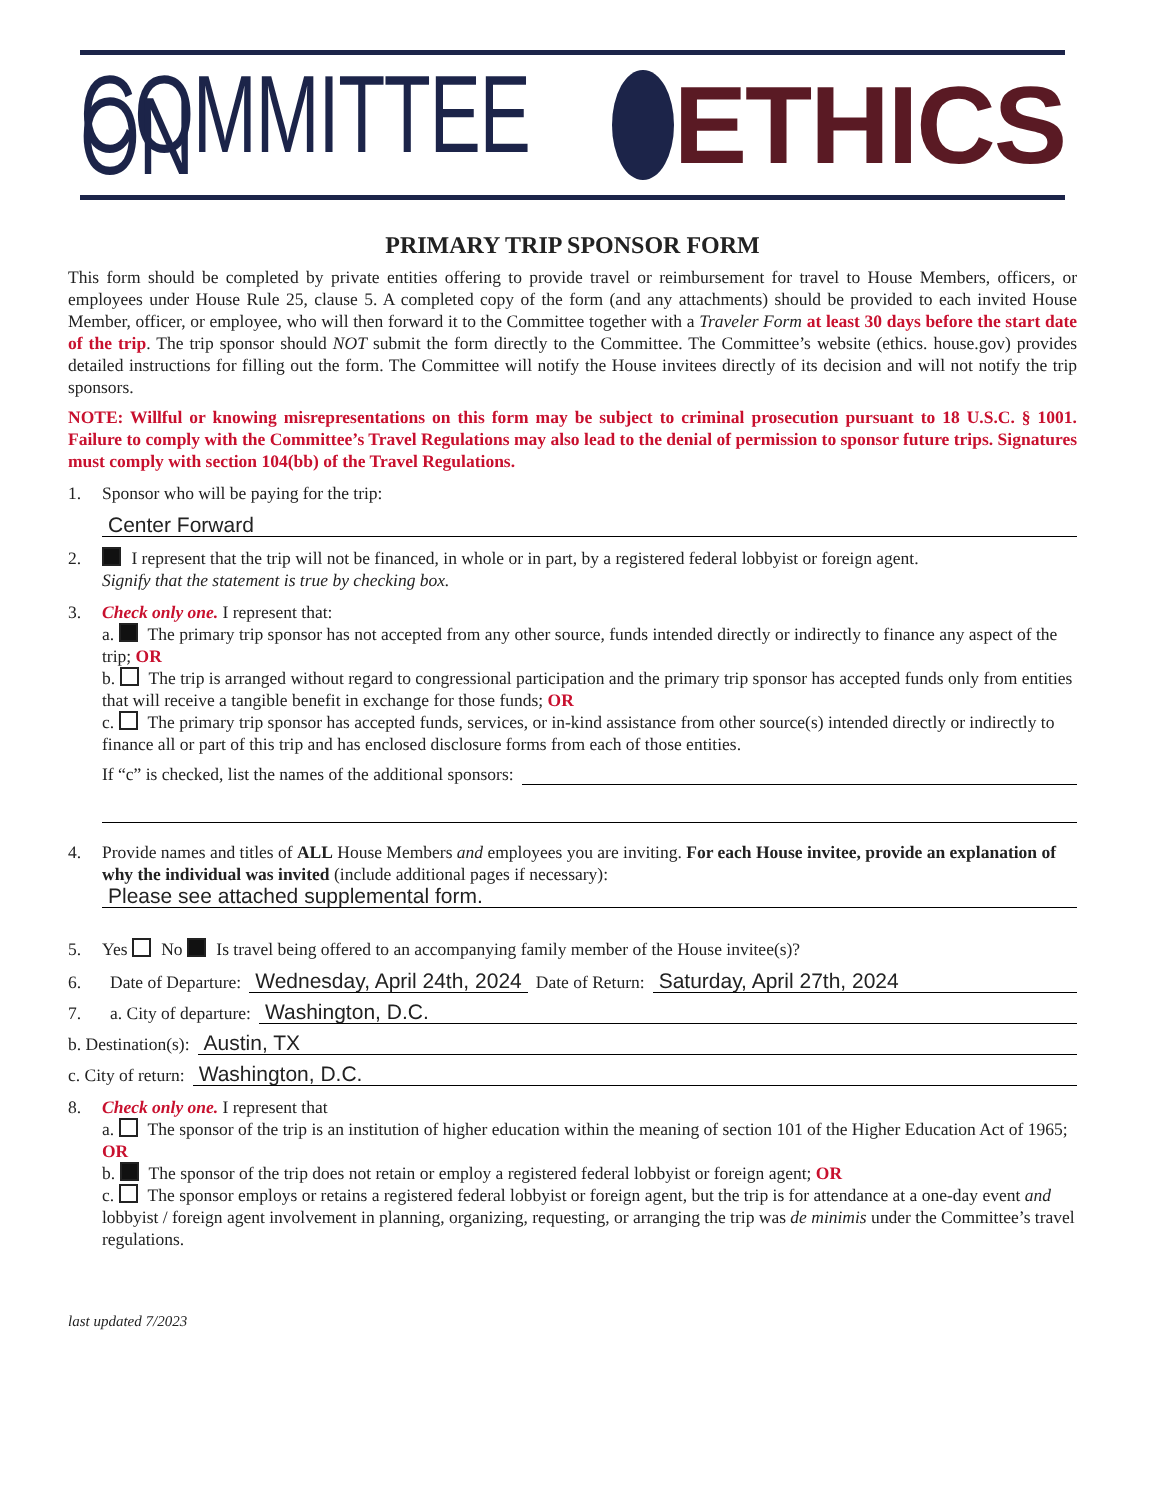COMMITTEE ON ETHICS
PRIMARY TRIP SPONSOR FORM
This form should be completed by private entities offering to provide travel or reimbursement for travel to House Members, officers, or employees under House Rule 25, clause 5. A completed copy of the form (and any attachments) should be provided to each invited House Member, officer, or employee, who will then forward it to the Committee together with a Traveler Form at least 30 days before the start date of the trip. The trip sponsor should NOT submit the form directly to the Committee. The Committee’s website (ethics. house.gov) provides detailed instructions for filling out the form. The Committee will notify the House invitees directly of its decision and will not notify the trip sponsors.
NOTE: Willful or knowing misrepresentations on this form may be subject to criminal prosecution pursuant to 18 U.S.C. § 1001. Failure to comply with the Committee’s Travel Regulations may also lead to the denial of permission to sponsor future trips. Signatures must comply with section 104(bb) of the Travel Regulations.
1. Sponsor who will be paying for the trip:
Center Forward
2. I represent that the trip will not be financed, in whole or in part, by a registered federal lobbyist or foreign agent.
Signify that the statement is true by checking box.
3. Check only one. I represent that:
a. The primary trip sponsor has not accepted from any other source, funds intended directly or indirectly to finance any aspect of the trip; OR
b. The trip is arranged without regard to congressional participation and the primary trip sponsor has accepted funds only from entities that will receive a tangible benefit in exchange for those funds; OR
c. The primary trip sponsor has accepted funds, services, or in-kind assistance from other source(s) intended directly or indirectly to finance all or part of this trip and has enclosed disclosure forms from each of those entities.
If “c” is checked, list the names of the additional sponsors:
4. Provide names and titles of ALL House Members and employees you are inviting. For each House invitee, provide an explanation of why the individual was invited (include additional pages if necessary):
Please see attached supplemental form.
5. Yes No Is travel being offered to an accompanying family member of the House invitee(s)?
6. Date of Departure: Wednesday, April 24th, 2024 Date of Return: Saturday, April 27th, 2024
7. a. City of departure: Washington, D.C.
b. Destination(s): Austin, TX
c. City of return: Washington, D.C.
8. Check only one. I represent that
a. The sponsor of the trip is an institution of higher education within the meaning of section 101 of the Higher Education Act of 1965; OR
b. The sponsor of the trip does not retain or employ a registered federal lobbyist or foreign agent; OR
c. The sponsor employs or retains a registered federal lobbyist or foreign agent, but the trip is for attendance at a one-day event and lobbyist / foreign agent involvement in planning, organizing, requesting, or arranging the trip was de minimis under the Committee’s travel regulations.
last updated 7/2023